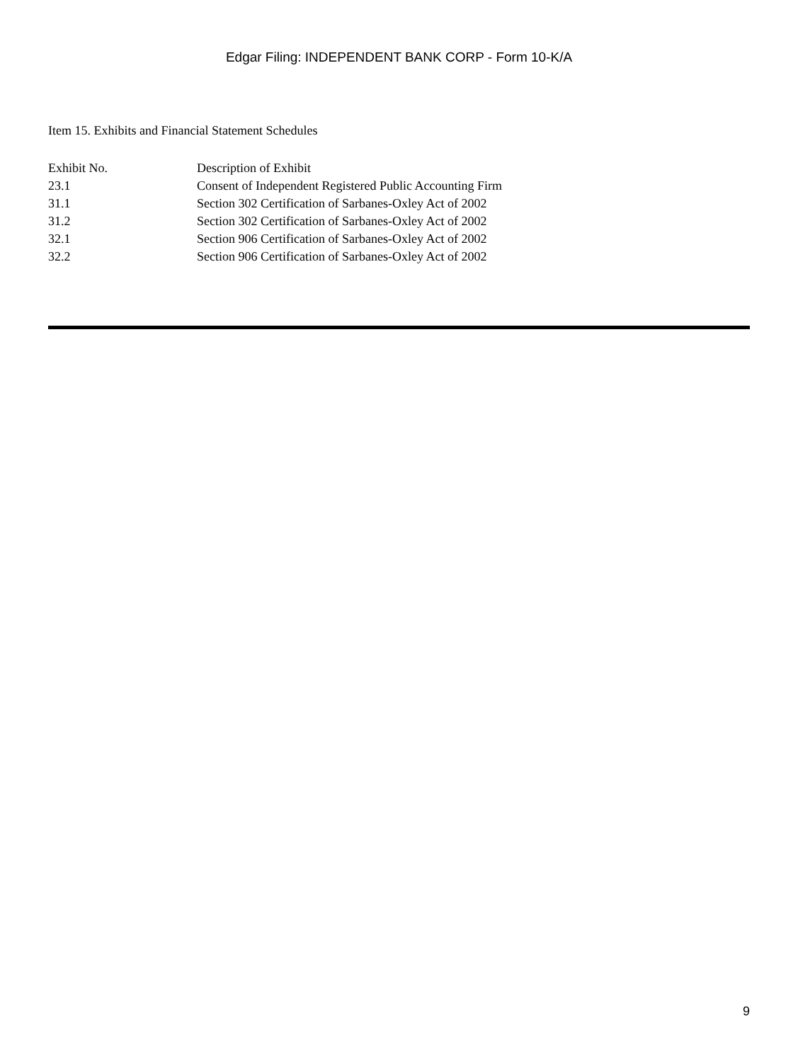Edgar Filing: INDEPENDENT BANK CORP - Form 10-K/A
Item 15. Exhibits and Financial Statement Schedules
| Exhibit No. | Description of Exhibit |
| --- | --- |
| 23.1 | Consent of Independent Registered Public Accounting Firm |
| 31.1 | Section 302 Certification of Sarbanes-Oxley Act of 2002 |
| 31.2 | Section 302 Certification of Sarbanes-Oxley Act of 2002 |
| 32.1 | Section 906 Certification of Sarbanes-Oxley Act of 2002 |
| 32.2 | Section 906 Certification of Sarbanes-Oxley Act of 2002 |
9